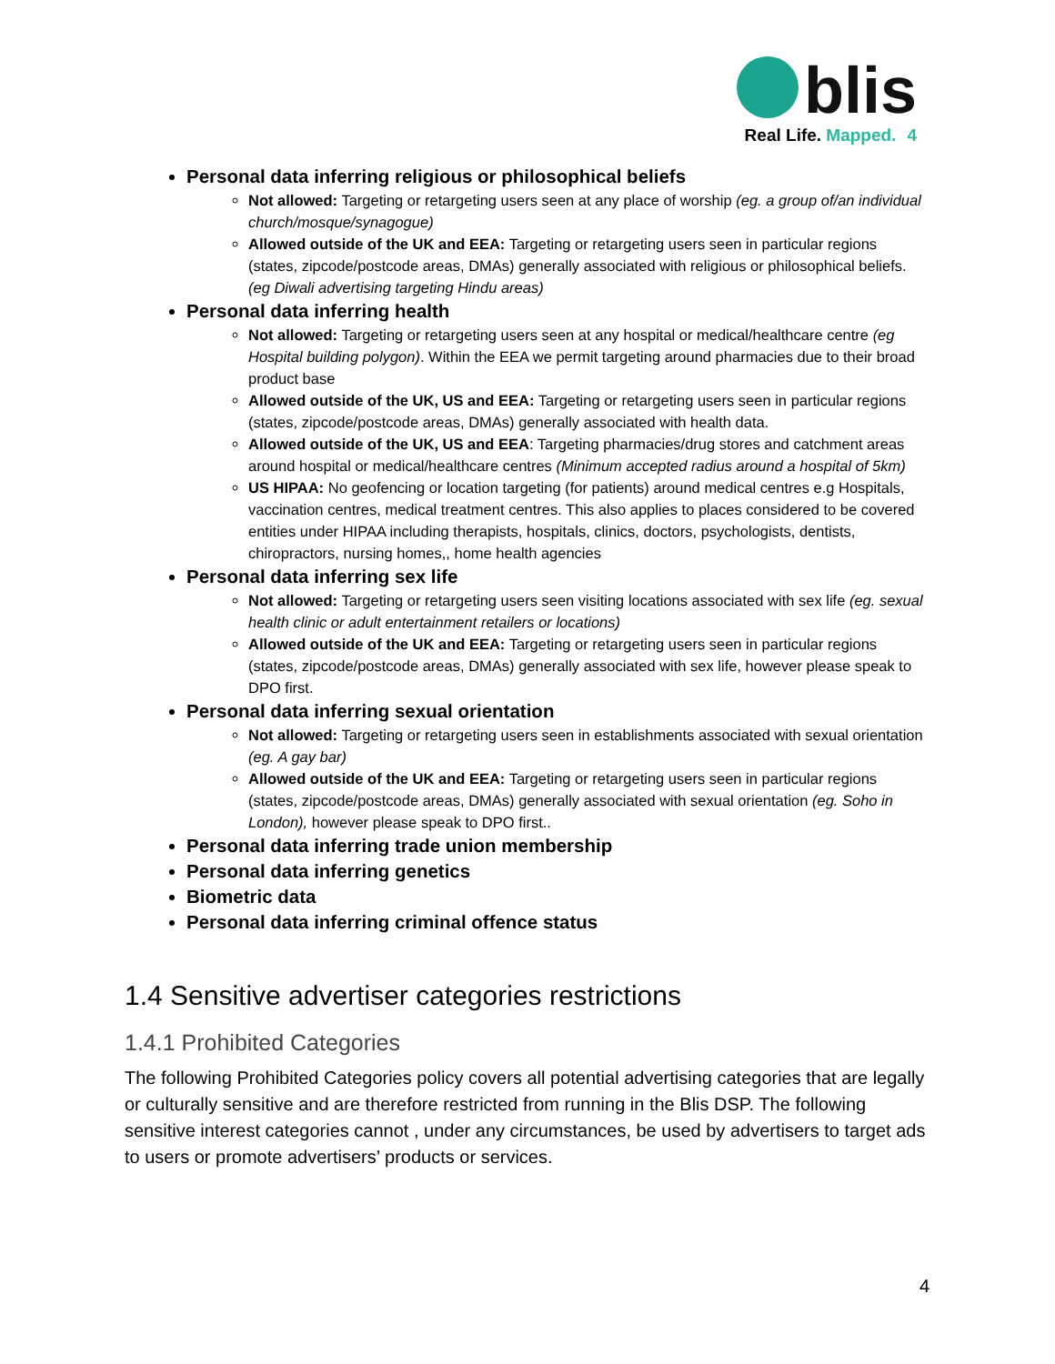blis
Real Life. Mapped. 4
Personal data inferring religious or philosophical beliefs
Not allowed: Targeting or retargeting users seen at any place of worship (eg. a group of/an individual church/mosque/synagogue)
Allowed outside of the UK and EEA: Targeting or retargeting users seen in particular regions (states, zipcode/postcode areas, DMAs) generally associated with religious or philosophical beliefs. (eg Diwali advertising targeting Hindu areas)
Personal data inferring health
Not allowed: Targeting or retargeting users seen at any hospital or medical/healthcare centre (eg Hospital building polygon). Within the EEA we permit targeting around pharmacies due to their broad product base
Allowed outside of the UK, US and EEA: Targeting or retargeting users seen in particular regions (states, zipcode/postcode areas, DMAs) generally associated with health data.
Allowed outside of the UK, US and EEA: Targeting pharmacies/drug stores and catchment areas around hospital or medical/healthcare centres (Minimum accepted radius around a hospital of 5km)
US HIPAA: No geofencing or location targeting (for patients) around medical centres e.g Hospitals, vaccination centres, medical treatment centres. This also applies to places considered to be covered entities under HIPAA including therapists, hospitals, clinics, doctors, psychologists, dentists, chiropractors, nursing homes,, home health agencies
Personal data inferring sex life
Not allowed: Targeting or retargeting users seen visiting locations associated with sex life (eg. sexual health clinic or adult entertainment retailers or locations)
Allowed outside of the UK and EEA: Targeting or retargeting users seen in particular regions (states, zipcode/postcode areas, DMAs) generally associated with sex life, however please speak to DPO first.
Personal data inferring sexual orientation
Not allowed: Targeting or retargeting users seen in establishments associated with sexual orientation (eg. A gay bar)
Allowed outside of the UK and EEA: Targeting or retargeting users seen in particular regions (states, zipcode/postcode areas, DMAs) generally associated with sexual orientation (eg. Soho in London), however please speak to DPO first..
Personal data inferring trade union membership
Personal data inferring genetics
Biometric data
Personal data inferring criminal offence status
1.4 Sensitive advertiser categories restrictions
1.4.1 Prohibited Categories
The following Prohibited Categories policy covers all potential advertising categories that are legally or culturally sensitive and are therefore restricted from running in the Blis DSP. The following sensitive interest categories cannot , under any circumstances, be used by advertisers to target ads to users or promote advertisers’ products or services.
4